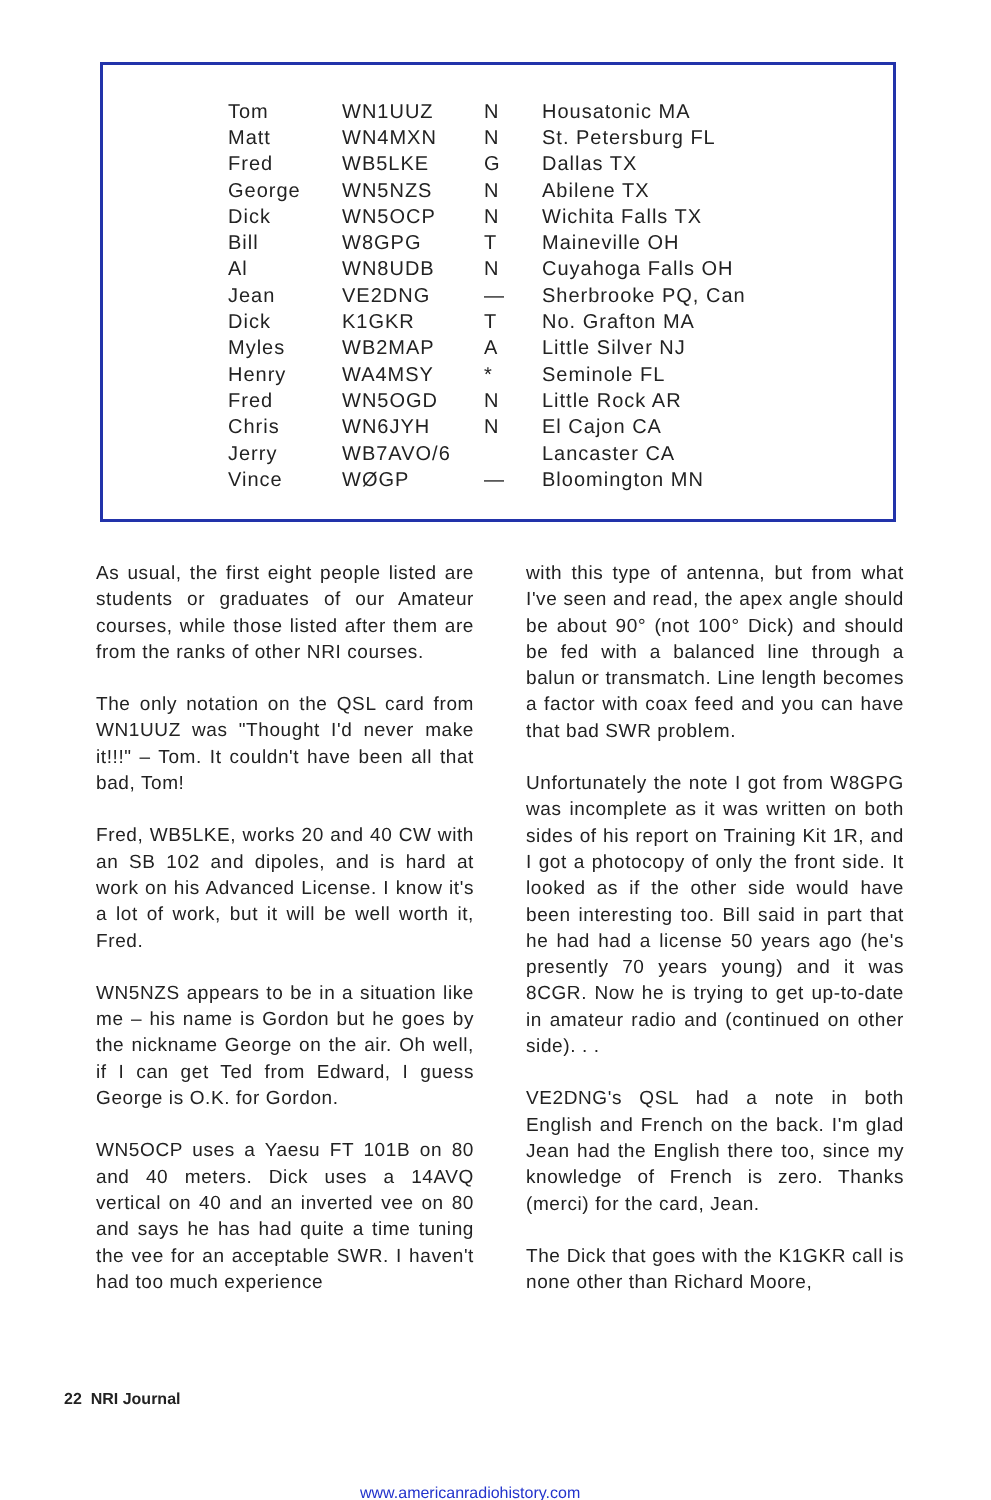| Tom | WN1UUZ | N | Housatonic MA |
| Matt | WN4MXN | N | St. Petersburg FL |
| Fred | WB5LKE | G | Dallas TX |
| George | WN5NZS | N | Abilene TX |
| Dick | WN5OCP | N | Wichita Falls TX |
| Bill | W8GPG | T | Maineville OH |
| Al | WN8UDB | N | Cuyahoga Falls OH |
| Jean | VE2DNG | — | Sherbrooke PQ, Can |
| Dick | K1GKR | T | No. Grafton MA |
| Myles | WB2MAP | A | Little Silver NJ |
| Henry | WA4MSY | * | Seminole FL |
| Fred | WN5OGD | N | Little Rock AR |
| Chris | WN6JYH | N | El Cajon CA |
| Jerry | WB7AVO/6 | | Lancaster CA |
| Vince | WØGP | — | Bloomington MN |
As usual, the first eight people listed are students or graduates of our Amateur courses, while those listed after them are from the ranks of other NRI courses.
The only notation on the QSL card from WN1UUZ was "Thought I'd never make it!!!" – Tom. It couldn't have been all that bad, Tom!
Fred, WB5LKE, works 20 and 40 CW with an SB 102 and dipoles, and is hard at work on his Advanced License. I know it's a lot of work, but it will be well worth it, Fred.
WN5NZS appears to be in a situation like me – his name is Gordon but he goes by the nickname George on the air. Oh well, if I can get Ted from Edward, I guess George is O.K. for Gordon.
WN5OCP uses a Yaesu FT 101B on 80 and 40 meters. Dick uses a 14AVQ vertical on 40 and an inverted vee on 80 and says he has had quite a time tuning the vee for an acceptable SWR. I haven't had too much experience
with this type of antenna, but from what I've seen and read, the apex angle should be about 90° (not 100° Dick) and should be fed with a balanced line through a balun or transmatch. Line length becomes a factor with coax feed and you can have that bad SWR problem.
Unfortunately the note I got from W8GPG was incomplete as it was written on both sides of his report on Training Kit 1R, and I got a photocopy of only the front side. It looked as if the other side would have been interesting too. Bill said in part that he had had a license 50 years ago (he's presently 70 years young) and it was 8CGR. Now he is trying to get up-to-date in amateur radio and (continued on other side). . .
VE2DNG's QSL had a note in both English and French on the back. I'm glad Jean had the English there too, since my knowledge of French is zero. Thanks (merci) for the card, Jean.
The Dick that goes with the K1GKR call is none other than Richard Moore,
22 NRI Journal
www.americanradiohistory.com